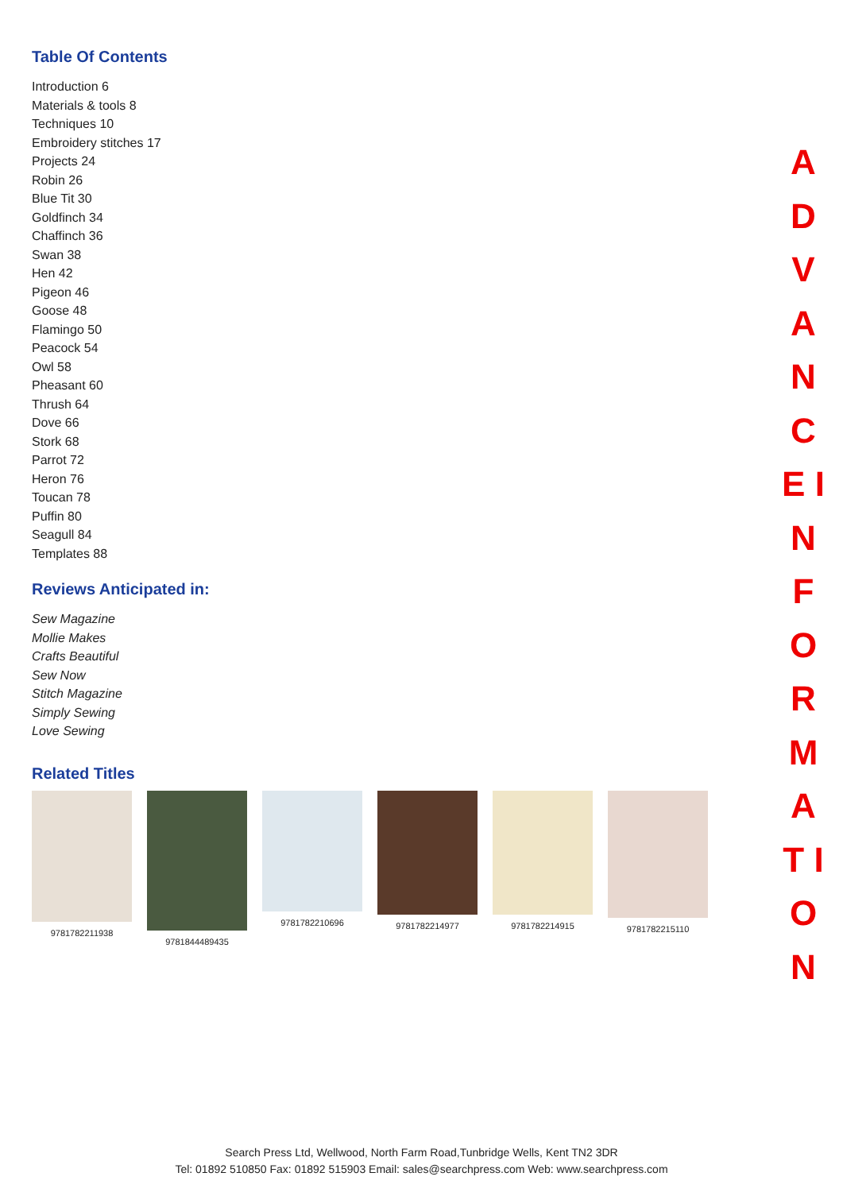Table Of Contents
Introduction 6
Materials & tools 8
Techniques 10
Embroidery stitches 17
Projects 24
Robin 26
Blue Tit 30
Goldfinch 34
Chaffinch 36
Swan 38
Hen 42
Pigeon 46
Goose 48
Flamingo 50
Peacock 54
Owl 58
Pheasant 60
Thrush 64
Dove 66
Stork 68
Parrot 72
Heron 76
Toucan 78
Puffin 80
Seagull 84
Templates 88
Reviews Anticipated in:
Sew Magazine
Mollie Makes
Crafts Beautiful
Sew Now
Stitch Magazine
Simply Sewing
Love Sewing
Related Titles
9781782211938 9781844489435 9781782210696 9781782214977 9781782214915 9781782215110
A D V A N C E I N F O R M A T I O N
Search Press Ltd, Wellwood, North Farm Road,Tunbridge Wells, Kent TN2 3DR
Tel: 01892 510850 Fax: 01892 515903 Email: sales@searchpress.com Web: www.searchpress.com